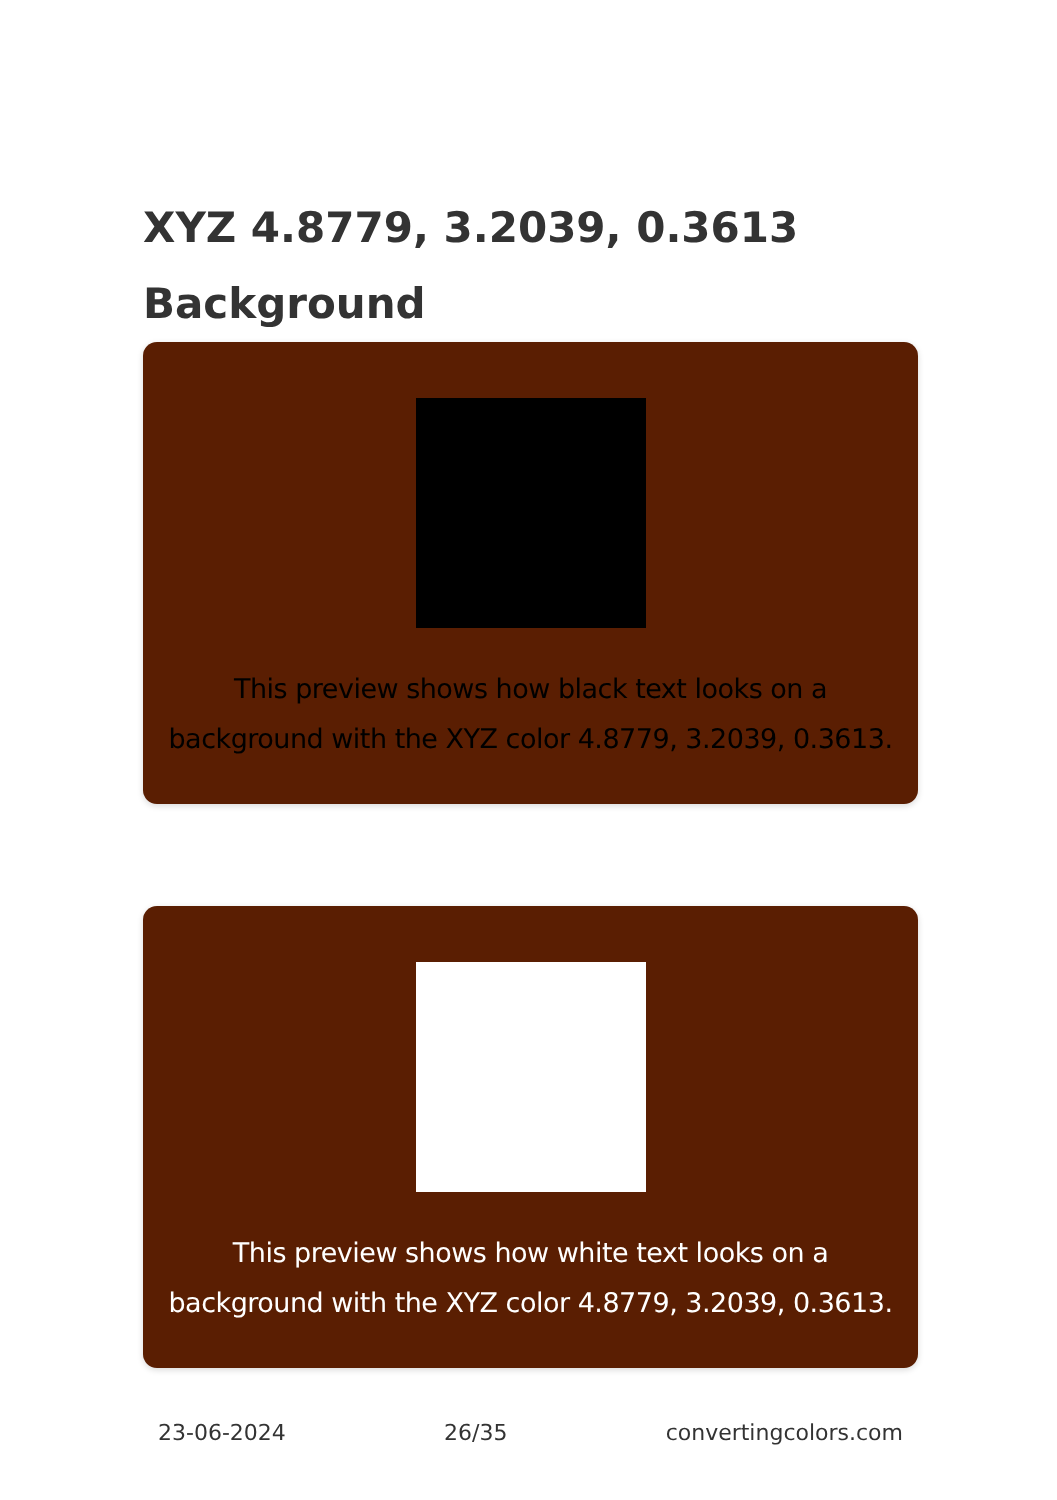XYZ 4.8779, 3.2039, 0.3613
Background
This preview shows how black text looks on a
background with the XYZ color 4.8779, 3.2039, 0.3613.
This preview shows how white text looks on a
background with the XYZ color 4.8779, 3.2039, 0.3613.
23-06-2024 26/35 convertingcolors.com